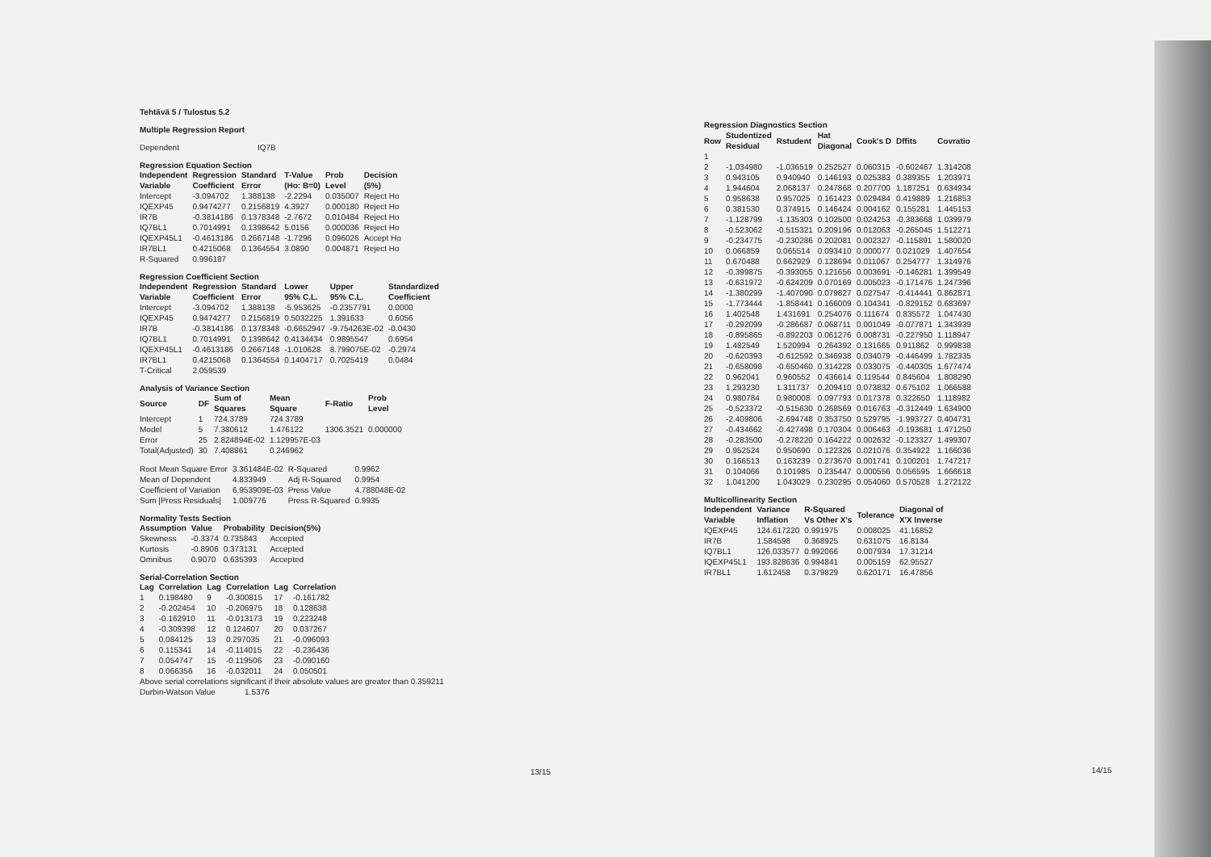Tehtävä 5 / Tulostus 5.2
Multiple Regression Report
| Dependent | IQ7B |
Regression Equation Section
| Independent Variable | Regression Coefficient | Standard Error | T-Value (Ho: B=0) | Prob Level | Decision (5%) |
| --- | --- | --- | --- | --- | --- |
| Intercept | -3.094702 | 1.388138 | -2.2294 | 0.035007 | Reject Ho |
| IQEXP45 | 0.9474277 | 0.2156819 | 4.3927 | 0.000180 | Reject Ho |
| IR7B | -0.3814186 | 0.1378348 | -2.7672 | 0.010484 | Reject Ho |
| IQ7BL1 | 0.7014991 | 0.1398642 | 5.0156 | 0.000036 | Reject Ho |
| IQEXP45L1 | -0.4613186 | 0.2667148 | -1.7296 | 0.096026 | Accept Ho |
| IR7BL1 | 0.4215068 | 0.1364554 | 3.0890 | 0.004871 | Reject Ho |
| R-Squared | 0.996187 | | | | |
Regression Coefficient Section
| Independent Variable | Regression Coefficient | Standard Error | Lower 95% C.L. | Upper 95% C.L. | Standardized Coefficient |
| --- | --- | --- | --- | --- | --- |
| Intercept | -3.094702 | 1.388138 | -5.953625 | -0.2357791 | 0.0000 |
| IQEXP45 | 0.9474277 | 0.2156819 | 0.5032225 | 1.391633 | 0.6056 |
| IR7B | -0.3814186 | 0.1378348 | -0.6652947 | -9.754263E-02 | -0.0430 |
| IQ7BL1 | 0.7014991 | 0.1398642 | 0.4134434 | 0.9895547 | 0.6954 |
| IQEXP45L1 | -0.4613186 | 0.2667148 | -1.010628 | 8.799075E-02 | -0.2974 |
| IR7BL1 | 0.4215068 | 0.1364554 | 0.1404717 | 0.7025419 | 0.0484 |
| T-Critical | 2.059539 | | | | |
Analysis of Variance Section
| Source | DF | Sum of Squares | Mean Square | F-Ratio | Prob Level |
| --- | --- | --- | --- | --- | --- |
| Intercept | 1 | 724.3789 | 724.3789 | | |
| Model | 5 | 7.380612 | 1.476122 | 1306.3521 | 0.000000 |
| Error | 25 | 2.824894E-02 | 1.129957E-03 | | |
| Total(Adjusted) | 30 | 7.408861 | 0.246962 | | |
| Root Mean Square Error | 3.361484E-02 | R-Squared | 0.9962 |
| Mean of Dependent | 4.833949 | Adj R-Squared | 0.9954 |
| Coefficient of Variation | 6.953909E-03 | Press Value | 4.788048E-02 |
| Sum /Press Residuals/ | 1.009776 | Press R-Squared | 0.9935 |
Normality Tests Section
| Assumption | Value | Probability | Decision(5%) |
| --- | --- | --- | --- |
| Skewness | -0.3374 | 0.735843 | Accepted |
| Kurtosis | -0.8906 | 0.373131 | Accepted |
| Omnibus | 0.9070 | 0.635393 | Accepted |
Serial-Correlation Section
| Lag | Correlation | Lag | Correlation | Lag | Correlation |
| --- | --- | --- | --- | --- | --- |
| 1 | 0.198480 | 9 | -0.300815 | 17 | -0.161782 |
| 2 | -0.202454 | 10 | -0.206975 | 18 | 0.128638 |
| 3 | -0.162910 | 11 | -0.013173 | 19 | 0.223248 |
| 4 | -0.309398 | 12 | 0.124607 | 20 | 0.037267 |
| 5 | 0.084125 | 13 | 0.297035 | 21 | -0.096093 |
| 6 | 0.115341 | 14 | -0.114015 | 22 | -0.236436 |
| 7 | 0.054747 | 15 | -0.119506 | 23 | -0.090160 |
| 8 | 0.066356 | 16 | -0.032011 | 24 | 0.050501 |
Above serial correlations significant if their absolute values are greater than 0.359211
Durbin-Watson Value 1.5376
13/15
Regression Diagnostics Section
| Row | Studentized Residual | Rstudent | Hat Diagonal | Cook's D | Dffits | Covratio |
| --- | --- | --- | --- | --- | --- | --- |
| 1 | | | | | | |
| 2 | -1.034980 | -1.036519 | 0.252527 | 0.060315 | -0.602467 | 1.314208 |
| 3 | 0.943105 | 0.940940 | 0.146193 | 0.025383 | 0.389355 | 1.203971 |
| 4 | 1.944604 | 2.068137 | 0.247868 | 0.207700 | 1.187251 | 0.634934 |
| 5 | 0.958638 | 0.957025 | 0.161423 | 0.029484 | 0.419889 | 1.216853 |
| 6 | 0.381530 | 0.374915 | 0.146424 | 0.004162 | 0.155281 | 1.445153 |
| 7 | -1.128799 | -1.135303 | 0.102500 | 0.024253 | -0.383668 | 1.039979 |
| 8 | -0.523062 | -0.515321 | 0.209196 | 0.012063 | -0.265045 | 1.512271 |
| 9 | -0.234775 | -0.230286 | 0.202081 | 0.002327 | -0.115891 | 1.580020 |
| 10 | 0.066859 | 0.065514 | 0.093410 | 0.000077 | 0.021029 | 1.407654 |
| 11 | 0.670488 | 0.662929 | 0.128694 | 0.011067 | 0.254777 | 1.314976 |
| 12 | -0.399875 | -0.393055 | 0.121656 | 0.003691 | -0.146281 | 1.399549 |
| 13 | -0.631972 | -0.624209 | 0.070169 | 0.005023 | -0.171476 | 1.247396 |
| 14 | -1.380299 | -1.407090 | 0.079827 | 0.027547 | -0.414441 | 0.862871 |
| 15 | -1.773444 | -1.858441 | 0.166009 | 0.104341 | -0.829152 | 0.683697 |
| 16 | 1.402548 | 1.431691 | 0.254076 | 0.111674 | 0.835572 | 1.047430 |
| 17 | -0.292099 | -0.286687 | 0.068711 | 0.001049 | -0.077871 | 1.343939 |
| 18 | -0.895865 | -0.892203 | 0.061276 | 0.008731 | -0.227950 | 1.118947 |
| 19 | 1.482549 | 1.520994 | 0.264392 | 0.131665 | 0.911862 | 0.999838 |
| 20 | -0.620393 | -0.612592 | 0.346938 | 0.034079 | -0.446499 | 1.782335 |
| 21 | -0.658098 | -0.650460 | 0.314228 | 0.033075 | -0.440305 | 1.677474 |
| 22 | 0.962041 | 0.960552 | 0.436614 | 0.119544 | 0.845604 | 1.808290 |
| 23 | 1.293230 | 1.311737 | 0.209410 | 0.073832 | 0.675102 | 1.066588 |
| 24 | 0.980784 | 0.980008 | 0.097793 | 0.017378 | 0.322650 | 1.118982 |
| 25 | -0.523372 | -0.515630 | 0.268569 | 0.016763 | -0.312449 | 1.634900 |
| 26 | -2.409806 | -2.694748 | 0.353750 | 0.529795 | -1.993727 | 0.404731 |
| 27 | -0.434662 | -0.427498 | 0.170304 | 0.006463 | -0.193681 | 1.471250 |
| 28 | -0.283500 | -0.278220 | 0.164222 | 0.002632 | -0.123327 | 1.499307 |
| 29 | 0.952524 | 0.950690 | 0.122326 | 0.021076 | 0.354922 | 1.166036 |
| 30 | 0.166513 | 0.163239 | 0.273670 | 0.001741 | 0.100201 | 1.747217 |
| 31 | 0.104066 | 0.101985 | 0.235447 | 0.000556 | 0.056595 | 1.666618 |
| 32 | 1.041200 | 1.043029 | 0.230295 | 0.054060 | 0.570528 | 1.272122 |
Multicollinearity Section
| Independent Variable | Variance Inflation | R-Squared Vs Other X's | Tolerance | Diagonal of X'X Inverse |
| --- | --- | --- | --- | --- |
| IQEXP45 | 124.617220 | 0.991975 | 0.008025 | 41.16852 |
| IR7B | 1.584598 | 0.368925 | 0.631075 | 16.8134 |
| IQ7BL1 | 126.033577 | 0.992066 | 0.007934 | 17.31214 |
| IQEXP45L1 | 193.828636 | 0.994841 | 0.005159 | 62.95527 |
| IR7BL1 | 1.612458 | 0.379829 | 0.620171 | 16.47856 |
14/15